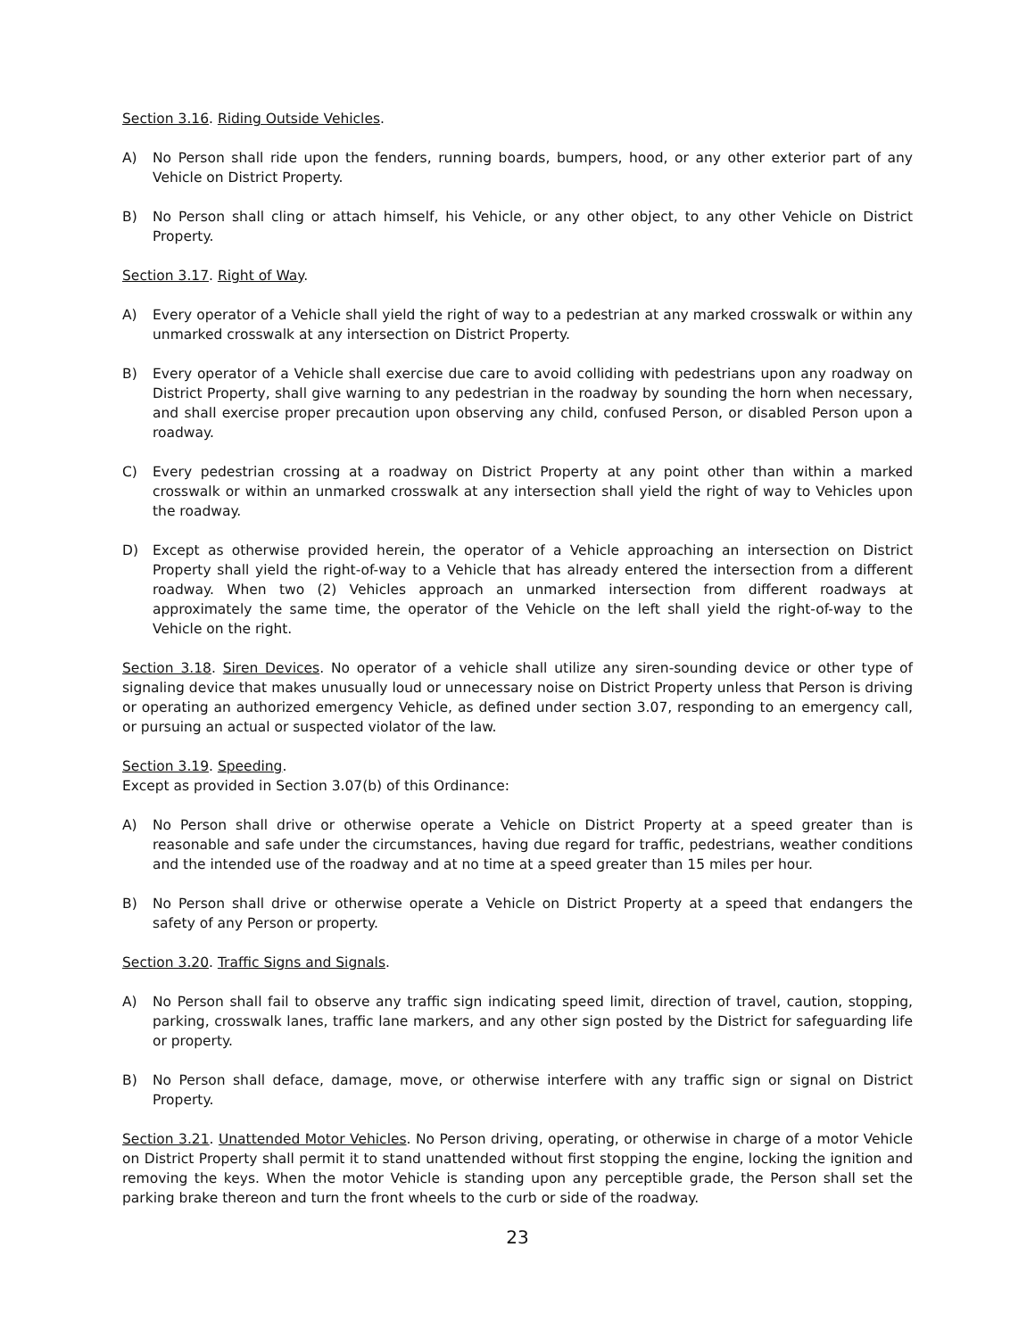Section 3.16. Riding Outside Vehicles.
A) No Person shall ride upon the fenders, running boards, bumpers, hood, or any other exterior part of any Vehicle on District Property.
B) No Person shall cling or attach himself, his Vehicle, or any other object, to any other Vehicle on District Property.
Section 3.17. Right of Way.
A) Every operator of a Vehicle shall yield the right of way to a pedestrian at any marked crosswalk or within any unmarked crosswalk at any intersection on District Property.
B) Every operator of a Vehicle shall exercise due care to avoid colliding with pedestrians upon any roadway on District Property, shall give warning to any pedestrian in the roadway by sounding the horn when necessary, and shall exercise proper precaution upon observing any child, confused Person, or disabled Person upon a roadway.
C) Every pedestrian crossing at a roadway on District Property at any point other than within a marked crosswalk or within an unmarked crosswalk at any intersection shall yield the right of way to Vehicles upon the roadway.
D) Except as otherwise provided herein, the operator of a Vehicle approaching an intersection on District Property shall yield the right-of-way to a Vehicle that has already entered the intersection from a different roadway. When two (2) Vehicles approach an unmarked intersection from different roadways at approximately the same time, the operator of the Vehicle on the left shall yield the right-of-way to the Vehicle on the right.
Section 3.18. Siren Devices. No operator of a vehicle shall utilize any siren-sounding device or other type of signaling device that makes unusually loud or unnecessary noise on District Property unless that Person is driving or operating an authorized emergency Vehicle, as defined under section 3.07, responding to an emergency call, or pursuing an actual or suspected violator of the law.
Section 3.19. Speeding.
Except as provided in Section 3.07(b) of this Ordinance:
A) No Person shall drive or otherwise operate a Vehicle on District Property at a speed greater than is reasonable and safe under the circumstances, having due regard for traffic, pedestrians, weather conditions and the intended use of the roadway and at no time at a speed greater than 15 miles per hour.
B) No Person shall drive or otherwise operate a Vehicle on District Property at a speed that endangers the safety of any Person or property.
Section 3.20. Traffic Signs and Signals.
A) No Person shall fail to observe any traffic sign indicating speed limit, direction of travel, caution, stopping, parking, crosswalk lanes, traffic lane markers, and any other sign posted by the District for safeguarding life or property.
B) No Person shall deface, damage, move, or otherwise interfere with any traffic sign or signal on District Property.
Section 3.21. Unattended Motor Vehicles. No Person driving, operating, or otherwise in charge of a motor Vehicle on District Property shall permit it to stand unattended without first stopping the engine, locking the ignition and removing the keys. When the motor Vehicle is standing upon any perceptible grade, the Person shall set the parking brake thereon and turn the front wheels to the curb or side of the roadway.
23